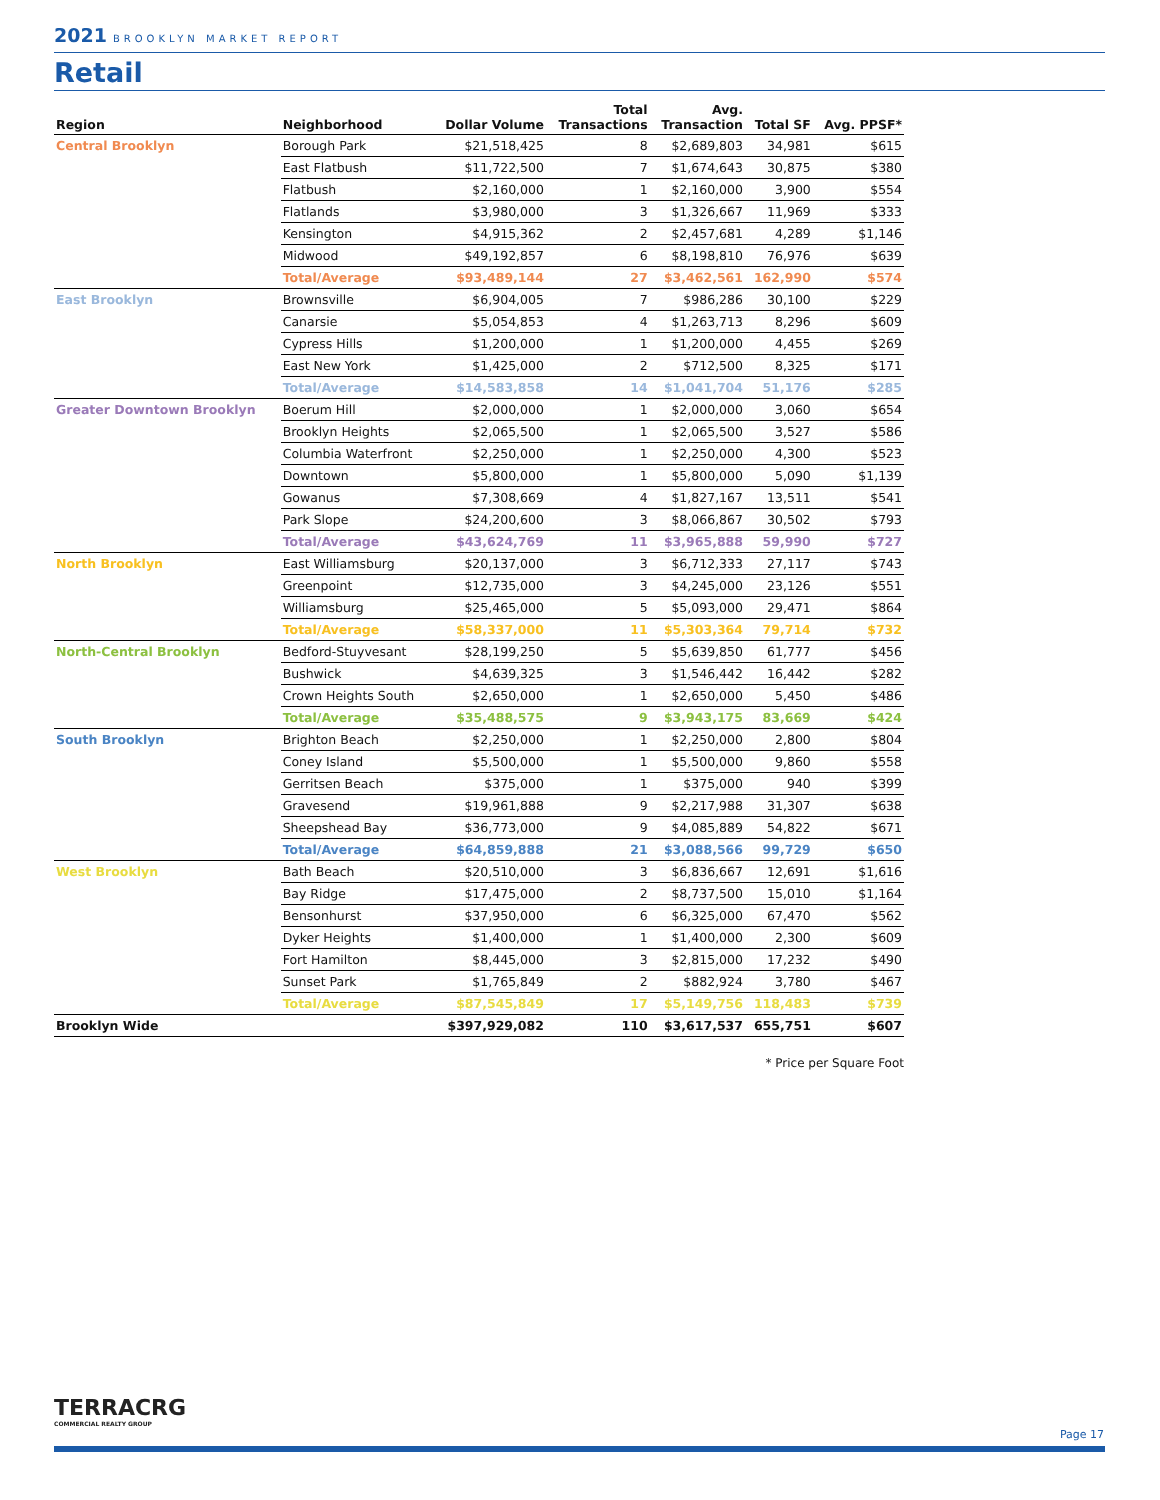2021 BROOKLYN MARKET REPORT
Retail
| Region | Neighborhood | Dollar Volume | Total Transactions | Avg. Transaction | Total SF | Avg. PPSF* |
| --- | --- | --- | --- | --- | --- | --- |
| Central Brooklyn | Borough Park | $21,518,425 | 8 | $2,689,803 | 34,981 | $615 |
| | East Flatbush | $11,722,500 | 7 | $1,674,643 | 30,875 | $380 |
| | Flatbush | $2,160,000 | 1 | $2,160,000 | 3,900 | $554 |
| | Flatlands | $3,980,000 | 3 | $1,326,667 | 11,969 | $333 |
| | Kensington | $4,915,362 | 2 | $2,457,681 | 4,289 | $1,146 |
| | Midwood | $49,192,857 | 6 | $8,198,810 | 76,976 | $639 |
| | Total/Average | $93,489,144 | 27 | $3,462,561 | 162,990 | $574 |
| East Brooklyn | Brownsville | $6,904,005 | 7 | $986,286 | 30,100 | $229 |
| | Canarsie | $5,054,853 | 4 | $1,263,713 | 8,296 | $609 |
| | Cypress Hills | $1,200,000 | 1 | $1,200,000 | 4,455 | $269 |
| | East New York | $1,425,000 | 2 | $712,500 | 8,325 | $171 |
| | Total/Average | $14,583,858 | 14 | $1,041,704 | 51,176 | $285 |
| Greater Downtown Brooklyn | Boerum Hill | $2,000,000 | 1 | $2,000,000 | 3,060 | $654 |
| | Brooklyn Heights | $2,065,500 | 1 | $2,065,500 | 3,527 | $586 |
| | Columbia Waterfront | $2,250,000 | 1 | $2,250,000 | 4,300 | $523 |
| | Downtown | $5,800,000 | 1 | $5,800,000 | 5,090 | $1,139 |
| | Gowanus | $7,308,669 | 4 | $1,827,167 | 13,511 | $541 |
| | Park Slope | $24,200,600 | 3 | $8,066,867 | 30,502 | $793 |
| | Total/Average | $43,624,769 | 11 | $3,965,888 | 59,990 | $727 |
| North Brooklyn | East Williamsburg | $20,137,000 | 3 | $6,712,333 | 27,117 | $743 |
| | Greenpoint | $12,735,000 | 3 | $4,245,000 | 23,126 | $551 |
| | Williamsburg | $25,465,000 | 5 | $5,093,000 | 29,471 | $864 |
| | Total/Average | $58,337,000 | 11 | $5,303,364 | 79,714 | $732 |
| North-Central Brooklyn | Bedford-Stuyvesant | $28,199,250 | 5 | $5,639,850 | 61,777 | $456 |
| | Bushwick | $4,639,325 | 3 | $1,546,442 | 16,442 | $282 |
| | Crown Heights South | $2,650,000 | 1 | $2,650,000 | 5,450 | $486 |
| | Total/Average | $35,488,575 | 9 | $3,943,175 | 83,669 | $424 |
| South Brooklyn | Brighton Beach | $2,250,000 | 1 | $2,250,000 | 2,800 | $804 |
| | Coney Island | $5,500,000 | 1 | $5,500,000 | 9,860 | $558 |
| | Gerritsen Beach | $375,000 | 1 | $375,000 | 940 | $399 |
| | Gravesend | $19,961,888 | 9 | $2,217,988 | 31,307 | $638 |
| | Sheepshead Bay | $36,773,000 | 9 | $4,085,889 | 54,822 | $671 |
| | Total/Average | $64,859,888 | 21 | $3,088,566 | 99,729 | $650 |
| West Brooklyn | Bath Beach | $20,510,000 | 3 | $6,836,667 | 12,691 | $1,616 |
| | Bay Ridge | $17,475,000 | 2 | $8,737,500 | 15,010 | $1,164 |
| | Bensonhurst | $37,950,000 | 6 | $6,325,000 | 67,470 | $562 |
| | Dyker Heights | $1,400,000 | 1 | $1,400,000 | 2,300 | $609 |
| | Fort Hamilton | $8,445,000 | 3 | $2,815,000 | 17,232 | $490 |
| | Sunset Park | $1,765,849 | 2 | $882,924 | 3,780 | $467 |
| | Total/Average | $87,545,849 | 17 | $5,149,756 | 118,483 | $739 |
| Brooklyn Wide | | $397,929,082 | 110 | $3,617,537 | 655,751 | $607 |
* Price per Square Foot
TERRACRG
COMMERCIAL REALTY GROUP
Page 17